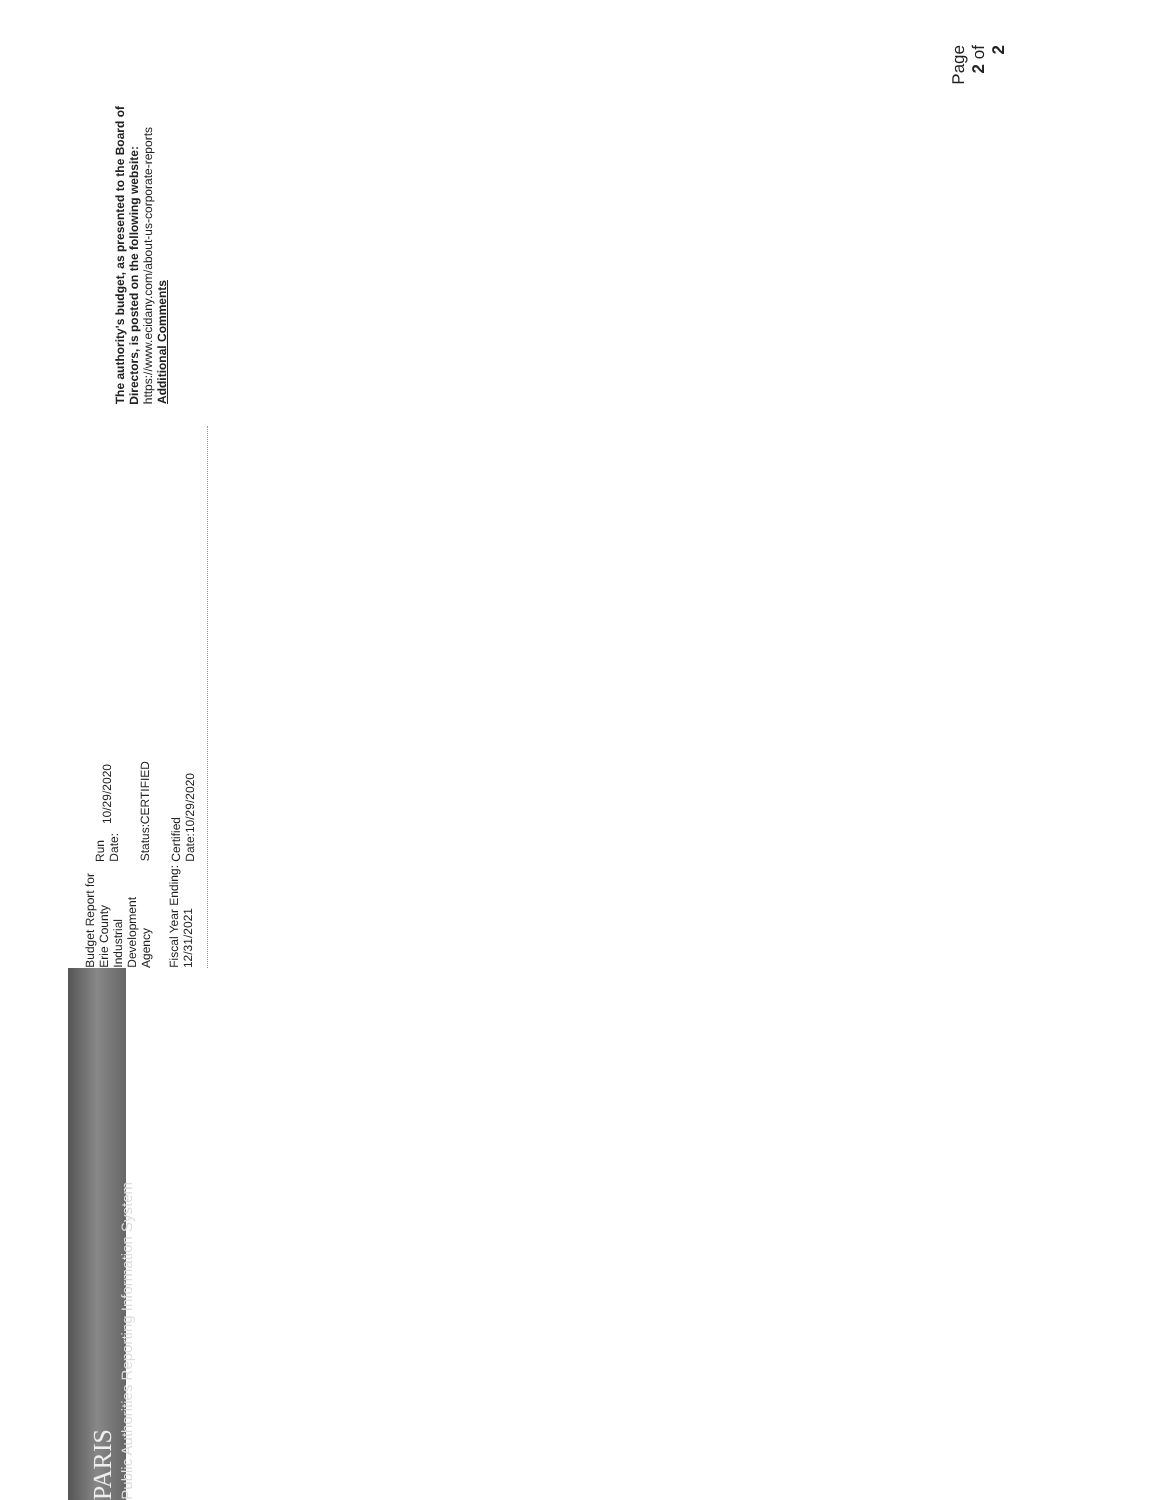PARIS
Public Authorities Reporting Information System
Budget Report for Erie County Industrial Development Agency
Fiscal Year Ending: 12/31/2021
| Run Date: | 10/29/2020 |
| Status: | CERTIFIED |
| Certified Date:10/29/2020 | |
The authority's budget, as presented to the Board of Directors, is posted on the following website: https://www.ecidany.com/about-us-corporate-reports
Additional Comments
Page 2 of 2